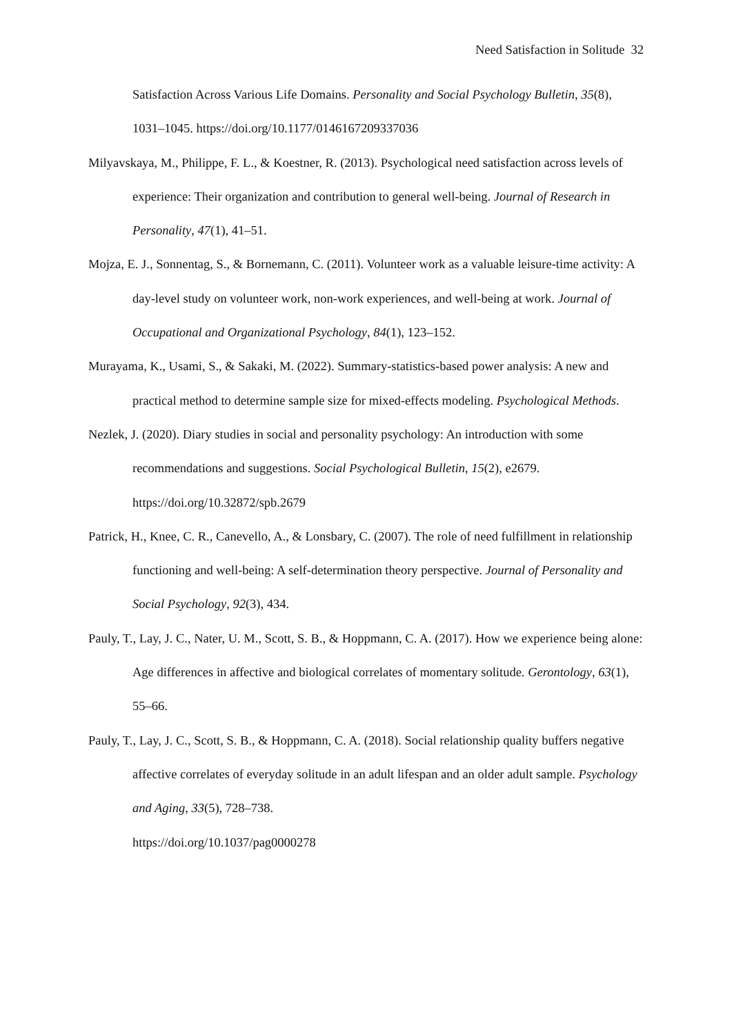Need Satisfaction in Solitude 32
Satisfaction Across Various Life Domains. Personality and Social Psychology Bulletin, 35(8), 1031–1045. https://doi.org/10.1177/0146167209337036
Milyavskaya, M., Philippe, F. L., & Koestner, R. (2013). Psychological need satisfaction across levels of experience: Their organization and contribution to general well-being. Journal of Research in Personality, 47(1), 41–51.
Mojza, E. J., Sonnentag, S., & Bornemann, C. (2011). Volunteer work as a valuable leisure-time activity: A day-level study on volunteer work, non-work experiences, and well-being at work. Journal of Occupational and Organizational Psychology, 84(1), 123–152.
Murayama, K., Usami, S., & Sakaki, M. (2022). Summary-statistics-based power analysis: A new and practical method to determine sample size for mixed-effects modeling. Psychological Methods.
Nezlek, J. (2020). Diary studies in social and personality psychology: An introduction with some recommendations and suggestions. Social Psychological Bulletin, 15(2), e2679. https://doi.org/10.32872/spb.2679
Patrick, H., Knee, C. R., Canevello, A., & Lonsbary, C. (2007). The role of need fulfillment in relationship functioning and well-being: A self-determination theory perspective. Journal of Personality and Social Psychology, 92(3), 434.
Pauly, T., Lay, J. C., Nater, U. M., Scott, S. B., & Hoppmann, C. A. (2017). How we experience being alone: Age differences in affective and biological correlates of momentary solitude. Gerontology, 63(1), 55–66.
Pauly, T., Lay, J. C., Scott, S. B., & Hoppmann, C. A. (2018). Social relationship quality buffers negative affective correlates of everyday solitude in an adult lifespan and an older adult sample. Psychology and Aging, 33(5), 728–738.
https://doi.org/10.1037/pag0000278